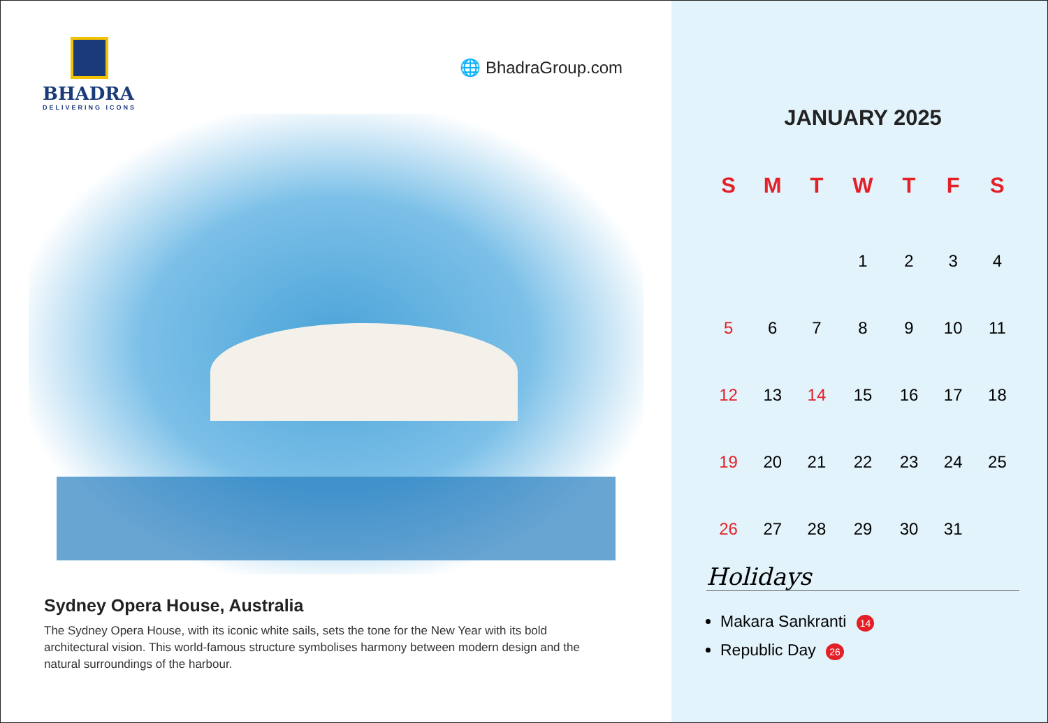BHADRA
DELIVERING ICONS
🌐 BhadraGroup.com
Sydney Opera House, Australia
The Sydney Opera House, with its iconic white sails, sets the tone for the New Year with its bold architectural vision. This world-famous structure symbolises harmony between modern design and the natural surroundings of the harbour.
JANUARY 2025
| S | M | T | W | T | F | S |
| --- | --- | --- | --- | --- | --- | --- |
| | | | 1 | 2 | 3 | 4 |
| 5 | 6 | 7 | 8 | 9 | 10 | 11 |
| 12 | 13 | 14 | 15 | 16 | 17 | 18 |
| 19 | 20 | 21 | 22 | 23 | 24 | 25 |
| 26 | 27 | 28 | 29 | 30 | 31 | |
Holidays
Makara Sankranti 14
Republic Day 26